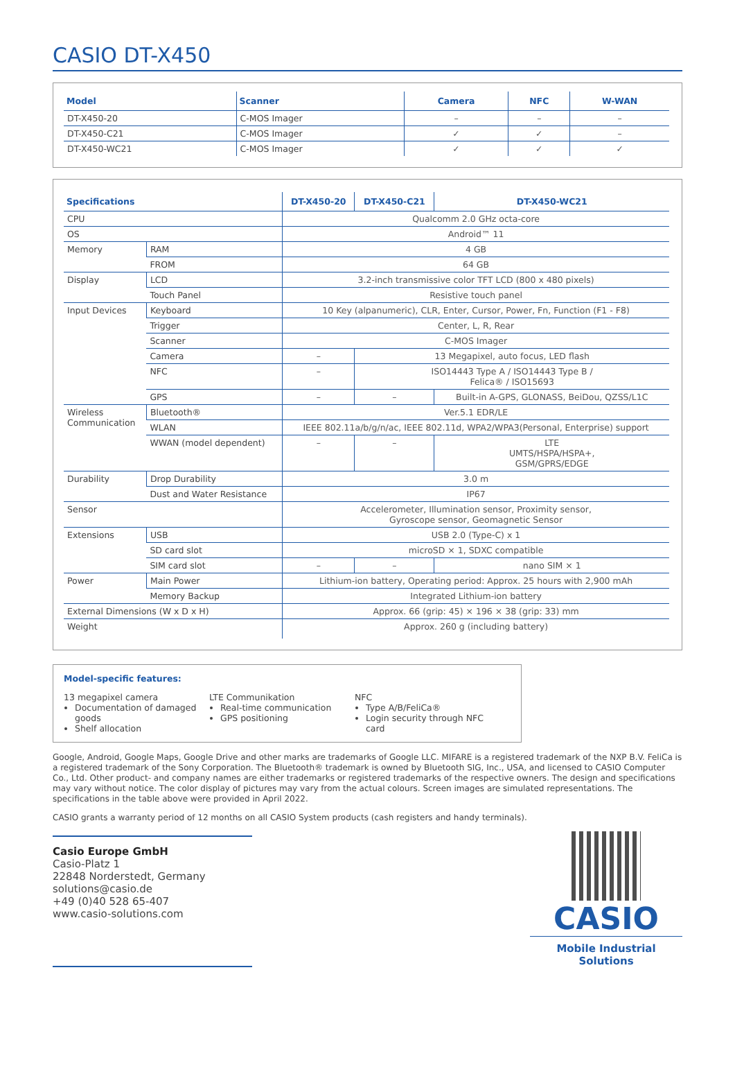CASIO DT-X450
| Model | Scanner | Camera | NFC | W-WAN |
| --- | --- | --- | --- | --- |
| DT-X450-20 | C-MOS Imager | – | – | – |
| DT-X450-C21 | C-MOS Imager | ✓ | ✓ | – |
| DT-X450-WC21 | C-MOS Imager | ✓ | ✓ | ✓ |
| Specifications | | DT-X450-20 | DT-X450-C21 | DT-X450-WC21 |
| --- | --- | --- | --- | --- |
| CPU | | Qualcomm 2.0 GHz octa-core | | |
| OS | | Android™ 11 | | |
| Memory | RAM | 4 GB | | |
| | FROM | 64 GB | | |
| Display | LCD | 3.2-inch transmissive color TFT LCD (800 x 480 pixels) | | |
| | Touch Panel | Resistive touch panel | | |
| Input Devices | Keyboard | 10 Key (alpanumeric), CLR, Enter, Cursor, Power, Fn, Function (F1 - F8) | | |
| | Trigger | Center, L, R, Rear | | |
| | Scanner | C-MOS Imager | | |
| | Camera | – | 13 Megapixel, auto focus, LED flash | |
| | NFC | – | ISO14443 Type A / ISO14443 Type B / Felica® / ISO15693 | |
| | GPS | – | – | Built-in A-GPS, GLONASS, BeiDou, QZSS/L1C |
| Wireless Communication | Bluetooth® | Ver.5.1 EDR/LE | | |
| | WLAN | IEEE 802.11a/b/g/n/ac, IEEE 802.11d, WPA2/WPA3(Personal, Enterprise) support | | |
| | WWAN (model dependent) | – | – | LTE UMTS/HSPA/HSPA+, GSM/GPRS/EDGE |
| Durability | Drop Durability | 3.0 m | | |
| | Dust and Water Resistance | IP67 | | |
| Sensor | | Accelerometer, Illumination sensor, Proximity sensor, Gyroscope sensor, Geomagnetic Sensor | | |
| Extensions | USB | USB 2.0 (Type-C) x 1 | | |
| | SD card slot | microSD × 1, SDXC compatible | | |
| | SIM card slot | – | – | nano SIM × 1 |
| Power | Main Power | Lithium-ion battery, Operating period: Approx. 25 hours with 2,900 mAh | | |
| | Memory Backup | Integrated Lithium-ion battery | | |
| External Dimensions (W x D x H) | | Approx. 66 (grip: 45) × 196 × 38 (grip: 33) mm | | |
| Weight | | Approx. 260 g (including battery) | | |
Model-specific features:
13 megapixel camera
Documentation of damaged goods
Shelf allocation
LTE Communikation
Real-time communication
GPS positioning
NFC
Type A/B/FeliCa®
Login security through NFC card
Google, Android, Google Maps, Google Drive and other marks are trademarks of Google LLC. MIFARE is a registered trademark of the NXP B.V. FeliCa is a registered trademark of the Sony Corporation. The Bluetooth® trademark is owned by Bluetooth SIG, Inc., USA, and licensed to CASIO Computer Co., Ltd. Other product- and company names are either trademarks or registered trademarks of the respective owners. The design and specifications may vary without notice. The color display of pictures may vary from the actual colours. Screen images are simulated representations. The specifications in the table above were provided in April 2022.
CASIO grants a warranty period of 12 months on all CASIO System products (cash registers and handy terminals).
Casio Europe GmbH
Casio-Platz 1
22848 Norderstedt, Germany
solutions@casio.de
+49 (0)40 528 65-407
www.casio-solutions.com
CASIO
Mobile Industrial Solutions